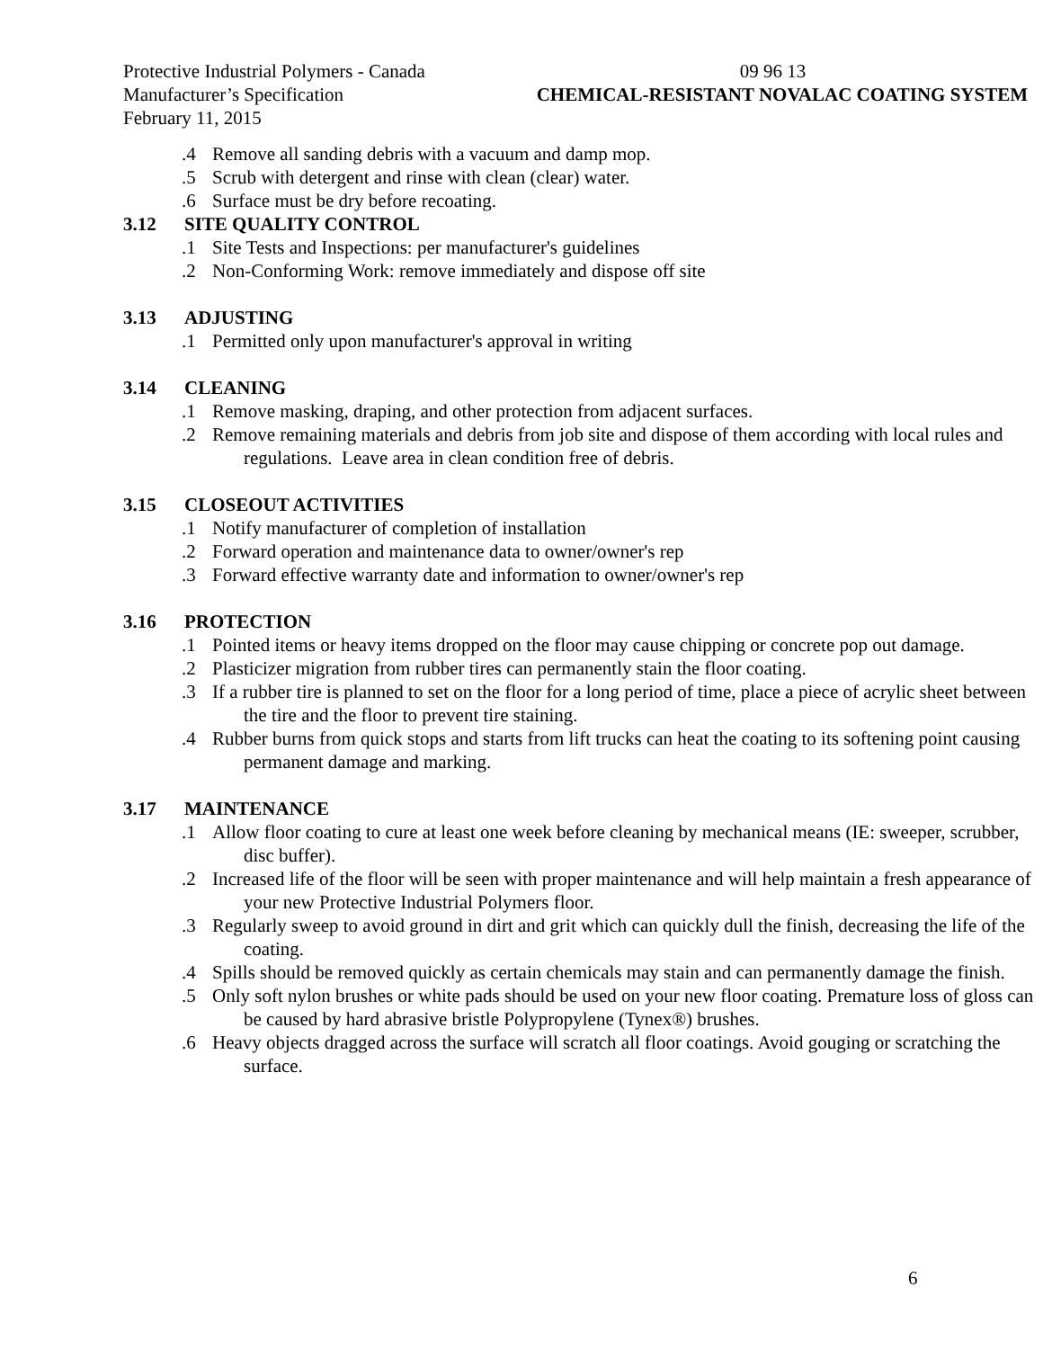Protective Industrial Polymers - Canada
Manufacturer’s Specification
February 11, 2015
09 96 13
CHEMICAL-RESISTANT NOVALAC COATING SYSTEM
.4 Remove all sanding debris with a vacuum and damp mop.
.5 Scrub with detergent and rinse with clean (clear) water.
.6 Surface must be dry before recoating.
3.12 SITE QUALITY CONTROL
.1 Site Tests and Inspections: per manufacturer's guidelines
.2 Non-Conforming Work: remove immediately and dispose off site
3.13 ADJUSTING
.1 Permitted only upon manufacturer's approval in writing
3.14 CLEANING
.1 Remove masking, draping, and other protection from adjacent surfaces.
.2 Remove remaining materials and debris from job site and dispose of them according with local rules and regulations. Leave area in clean condition free of debris.
3.15 CLOSEOUT ACTIVITIES
.1 Notify manufacturer of completion of installation
.2 Forward operation and maintenance data to owner/owner's rep
.3 Forward effective warranty date and information to owner/owner's rep
3.16 PROTECTION
.1 Pointed items or heavy items dropped on the floor may cause chipping or concrete pop out damage.
.2 Plasticizer migration from rubber tires can permanently stain the floor coating.
.3 If a rubber tire is planned to set on the floor for a long period of time, place a piece of acrylic sheet between the tire and the floor to prevent tire staining.
.4 Rubber burns from quick stops and starts from lift trucks can heat the coating to its softening point causing permanent damage and marking.
3.17 MAINTENANCE
.1 Allow floor coating to cure at least one week before cleaning by mechanical means (IE: sweeper, scrubber, disc buffer).
.2 Increased life of the floor will be seen with proper maintenance and will help maintain a fresh appearance of your new Protective Industrial Polymers floor.
.3 Regularly sweep to avoid ground in dirt and grit which can quickly dull the finish, decreasing the life of the coating.
.4 Spills should be removed quickly as certain chemicals may stain and can permanently damage the finish.
.5 Only soft nylon brushes or white pads should be used on your new floor coating. Premature loss of gloss can be caused by hard abrasive bristle Polypropylene (Tynex®) brushes.
.6 Heavy objects dragged across the surface will scratch all floor coatings. Avoid gouging or scratching the surface.
6